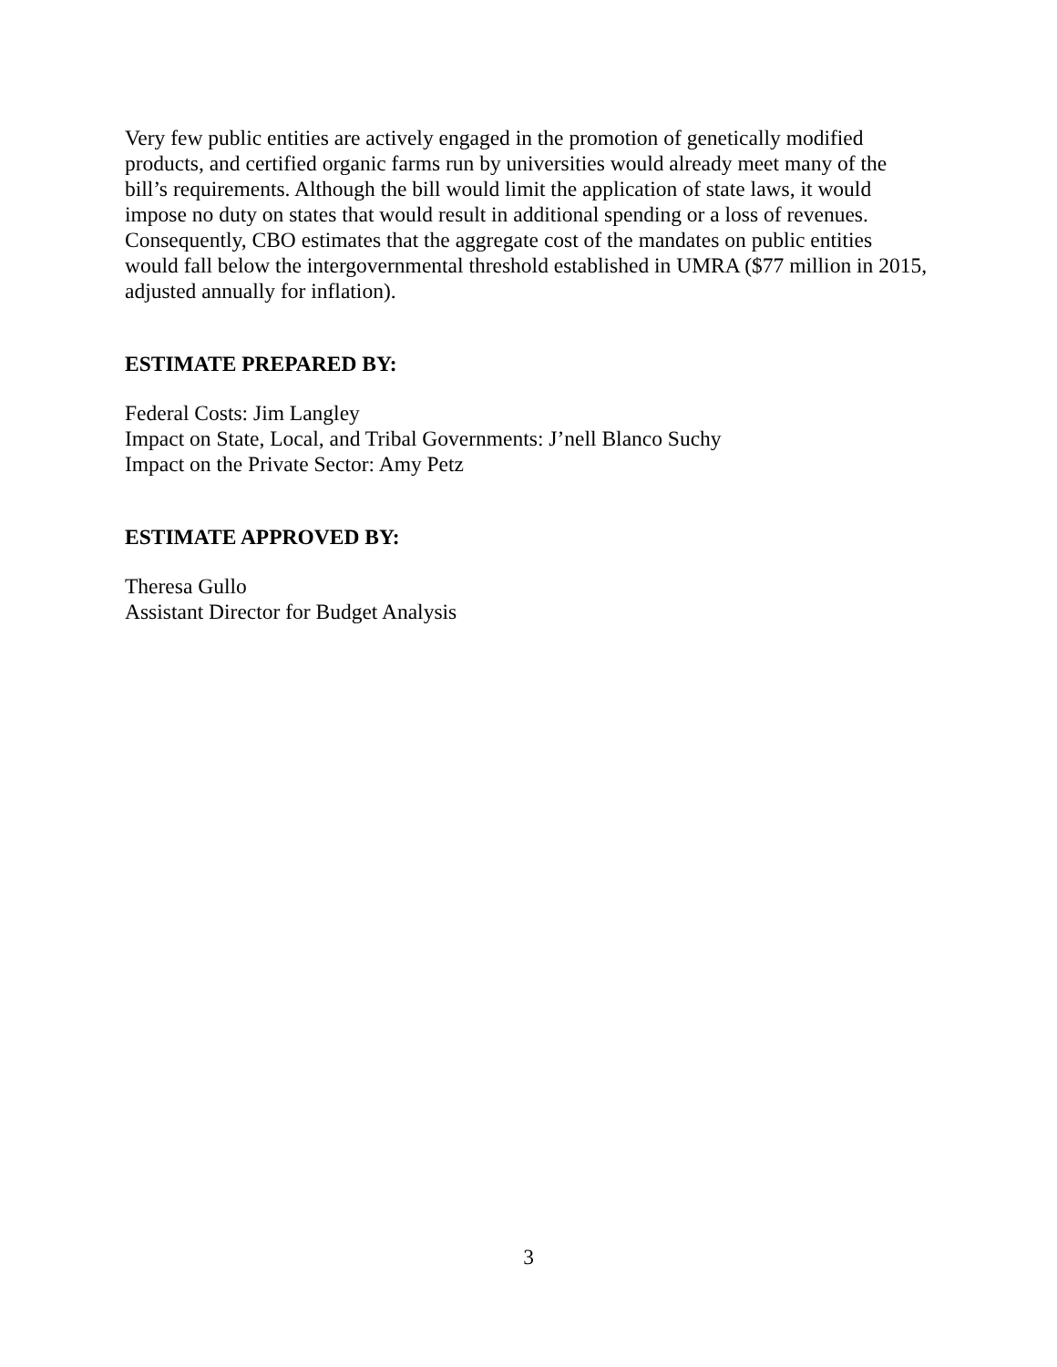Very few public entities are actively engaged in the promotion of genetically modified products, and certified organic farms run by universities would already meet many of the bill’s requirements. Although the bill would limit the application of state laws, it would impose no duty on states that would result in additional spending or a loss of revenues. Consequently, CBO estimates that the aggregate cost of the mandates on public entities would fall below the intergovernmental threshold established in UMRA ($77 million in 2015, adjusted annually for inflation).
ESTIMATE PREPARED BY:
Federal Costs: Jim Langley
Impact on State, Local, and Tribal Governments: J’nell Blanco Suchy
Impact on the Private Sector: Amy Petz
ESTIMATE APPROVED BY:
Theresa Gullo
Assistant Director for Budget Analysis
3